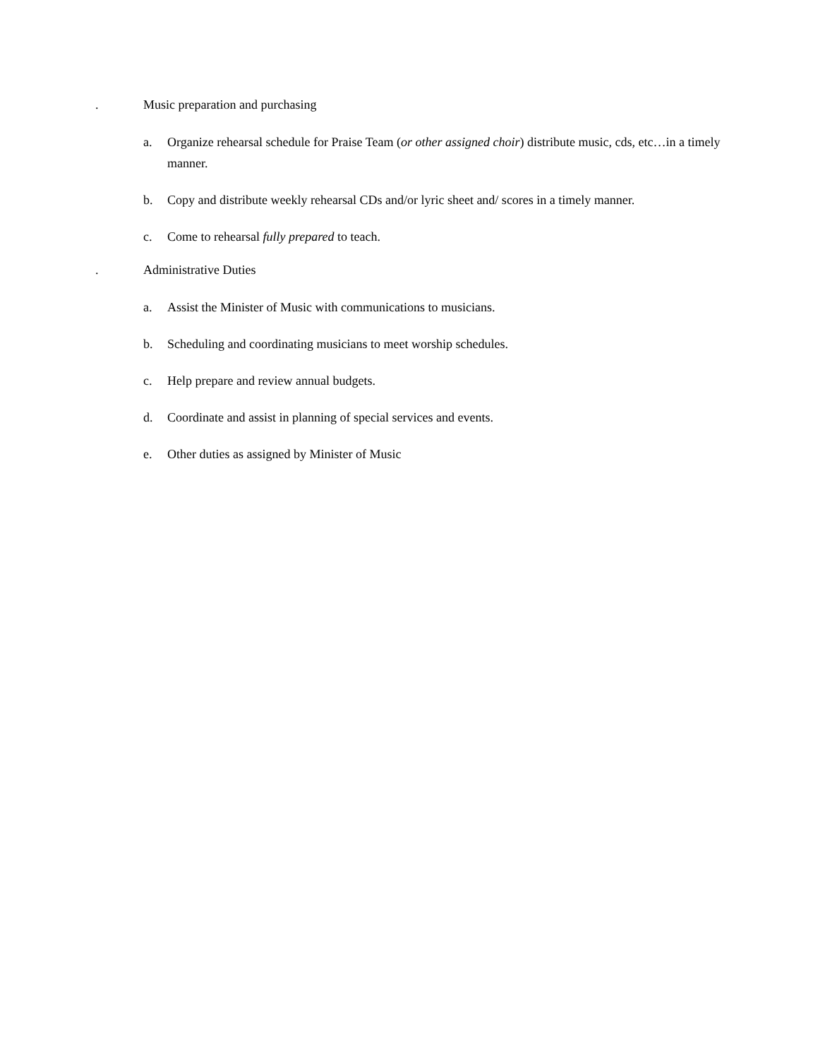. Music preparation and purchasing
a. Organize rehearsal schedule for Praise Team (or other assigned choir) distribute music, cds, etc…in a timely manner.
b. Copy and distribute weekly rehearsal CDs and/or lyric sheet and/ scores in a timely manner.
c. Come to rehearsal fully prepared to teach.
. Administrative Duties
a. Assist the Minister of Music with communications to musicians.
b. Scheduling and coordinating musicians to meet worship schedules.
c. Help prepare and review annual budgets.
d. Coordinate and assist in planning of special services and events.
e. Other duties as assigned by Minister of Music